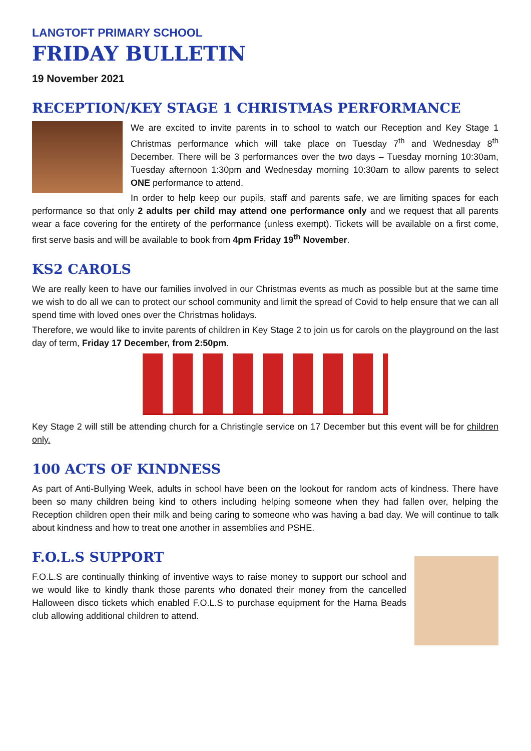LANGTOFT PRIMARY SCHOOL
FRIDAY BULLETIN
19 November 2021
RECEPTION/KEY STAGE 1 CHRISTMAS PERFORMANCE
We are excited to invite parents in to school to watch our Reception and Key Stage 1 Christmas performance which will take place on Tuesday 7<sup>th</sup> and Wednesday 8<sup>th</sup> December. There will be 3 performances over the two days – Tuesday morning 10:30am, Tuesday afternoon 1:30pm and Wednesday morning 10:30am to allow parents to select ONE performance to attend.
In order to help keep our pupils, staff and parents safe, we are limiting spaces for each performance so that only 2 adults per child may attend one performance only and we request that all parents wear a face covering for the entirety of the performance (unless exempt). Tickets will be available on a first come, first serve basis and will be available to book from 4pm Friday 19<sup>th</sup> November.
KS2 CAROLS
We are really keen to have our families involved in our Christmas events as much as possible but at the same time we wish to do all we can to protect our school community and limit the spread of Covid to help ensure that we can all spend time with loved ones over the Christmas holidays.
Therefore, we would like to invite parents of children in Key Stage 2 to join us for carols on the playground on the last day of term, Friday 17 December, from 2:50pm.
Key Stage 2 will still be attending church for a Christingle service on 17 December but this event will be for children only.
100 ACTS OF KINDNESS
As part of Anti-Bullying Week, adults in school have been on the lookout for random acts of kindness. There have been so many children being kind to others including helping someone when they had fallen over, helping the Reception children open their milk and being caring to someone who was having a bad day. We will continue to talk about kindness and how to treat one another in assemblies and PSHE.
F.O.L.S SUPPORT
F.O.L.S are continually thinking of inventive ways to raise money to support our school and we would like to kindly thank those parents who donated their money from the cancelled Halloween disco tickets which enabled F.O.L.S to purchase equipment for the Hama Beads club allowing additional children to attend.